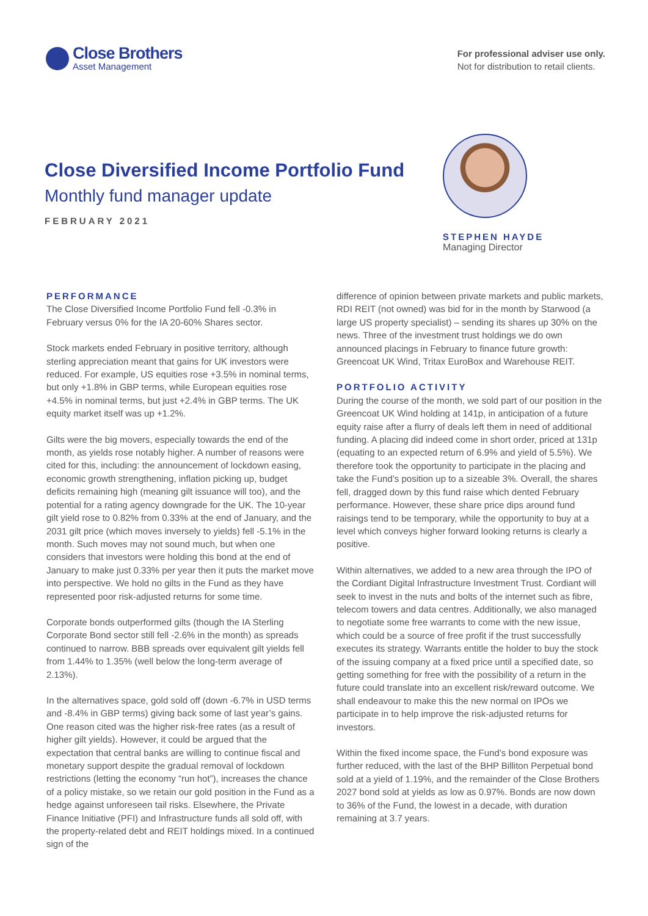Close Brothers
Asset Management
For professional adviser use only.
Not for distribution to retail clients.
Close Diversified Income Portfolio Fund
Monthly fund manager update
FEBRUARY 2021
STEPHEN HAYDE
Managing Director
PERFORMANCE
The Close Diversified Income Portfolio Fund fell -0.3% in February versus 0% for the IA 20-60% Shares sector.
Stock markets ended February in positive territory, although sterling appreciation meant that gains for UK investors were reduced. For example, US equities rose +3.5% in nominal terms, but only +1.8% in GBP terms, while European equities rose +4.5% in nominal terms, but just +2.4% in GBP terms. The UK equity market itself was up +1.2%.
Gilts were the big movers, especially towards the end of the month, as yields rose notably higher. A number of reasons were cited for this, including: the announcement of lockdown easing, economic growth strengthening, inflation picking up, budget deficits remaining high (meaning gilt issuance will too), and the potential for a rating agency downgrade for the UK. The 10-year gilt yield rose to 0.82% from 0.33% at the end of January, and the 2031 gilt price (which moves inversely to yields) fell -5.1% in the month. Such moves may not sound much, but when one considers that investors were holding this bond at the end of January to make just 0.33% per year then it puts the market move into perspective. We hold no gilts in the Fund as they have represented poor risk-adjusted returns for some time.
Corporate bonds outperformed gilts (though the IA Sterling Corporate Bond sector still fell -2.6% in the month) as spreads continued to narrow. BBB spreads over equivalent gilt yields fell from 1.44% to 1.35% (well below the long-term average of 2.13%).
In the alternatives space, gold sold off (down -6.7% in USD terms and -8.4% in GBP terms) giving back some of last year’s gains. One reason cited was the higher risk-free rates (as a result of higher gilt yields). However, it could be argued that the expectation that central banks are willing to continue fiscal and monetary support despite the gradual removal of lockdown restrictions (letting the economy “run hot”), increases the chance of a policy mistake, so we retain our gold position in the Fund as a hedge against unforeseen tail risks. Elsewhere, the Private Finance Initiative (PFI) and Infrastructure funds all sold off, with the property-related debt and REIT holdings mixed. In a continued sign of the
difference of opinion between private markets and public markets, RDI REIT (not owned) was bid for in the month by Starwood (a large US property specialist) – sending its shares up 30% on the news. Three of the investment trust holdings we do own announced placings in February to finance future growth: Greencoat UK Wind, Tritax EuroBox and Warehouse REIT.
PORTFOLIO ACTIVITY
During the course of the month, we sold part of our position in the Greencoat UK Wind holding at 141p, in anticipation of a future equity raise after a flurry of deals left them in need of additional funding. A placing did indeed come in short order, priced at 131p (equating to an expected return of 6.9% and yield of 5.5%). We therefore took the opportunity to participate in the placing and take the Fund’s position up to a sizeable 3%. Overall, the shares fell, dragged down by this fund raise which dented February performance. However, these share price dips around fund raisings tend to be temporary, while the opportunity to buy at a level which conveys higher forward looking returns is clearly a positive.
Within alternatives, we added to a new area through the IPO of the Cordiant Digital Infrastructure Investment Trust. Cordiant will seek to invest in the nuts and bolts of the internet such as fibre, telecom towers and data centres. Additionally, we also managed to negotiate some free warrants to come with the new issue, which could be a source of free profit if the trust successfully executes its strategy. Warrants entitle the holder to buy the stock of the issuing company at a fixed price until a specified date, so getting something for free with the possibility of a return in the future could translate into an excellent risk/reward outcome. We shall endeavour to make this the new normal on IPOs we participate in to help improve the risk-adjusted returns for investors.
Within the fixed income space, the Fund’s bond exposure was further reduced, with the last of the BHP Billiton Perpetual bond sold at a yield of 1.19%, and the remainder of the Close Brothers 2027 bond sold at yields as low as 0.97%. Bonds are now down to 36% of the Fund, the lowest in a decade, with duration remaining at 3.7 years.